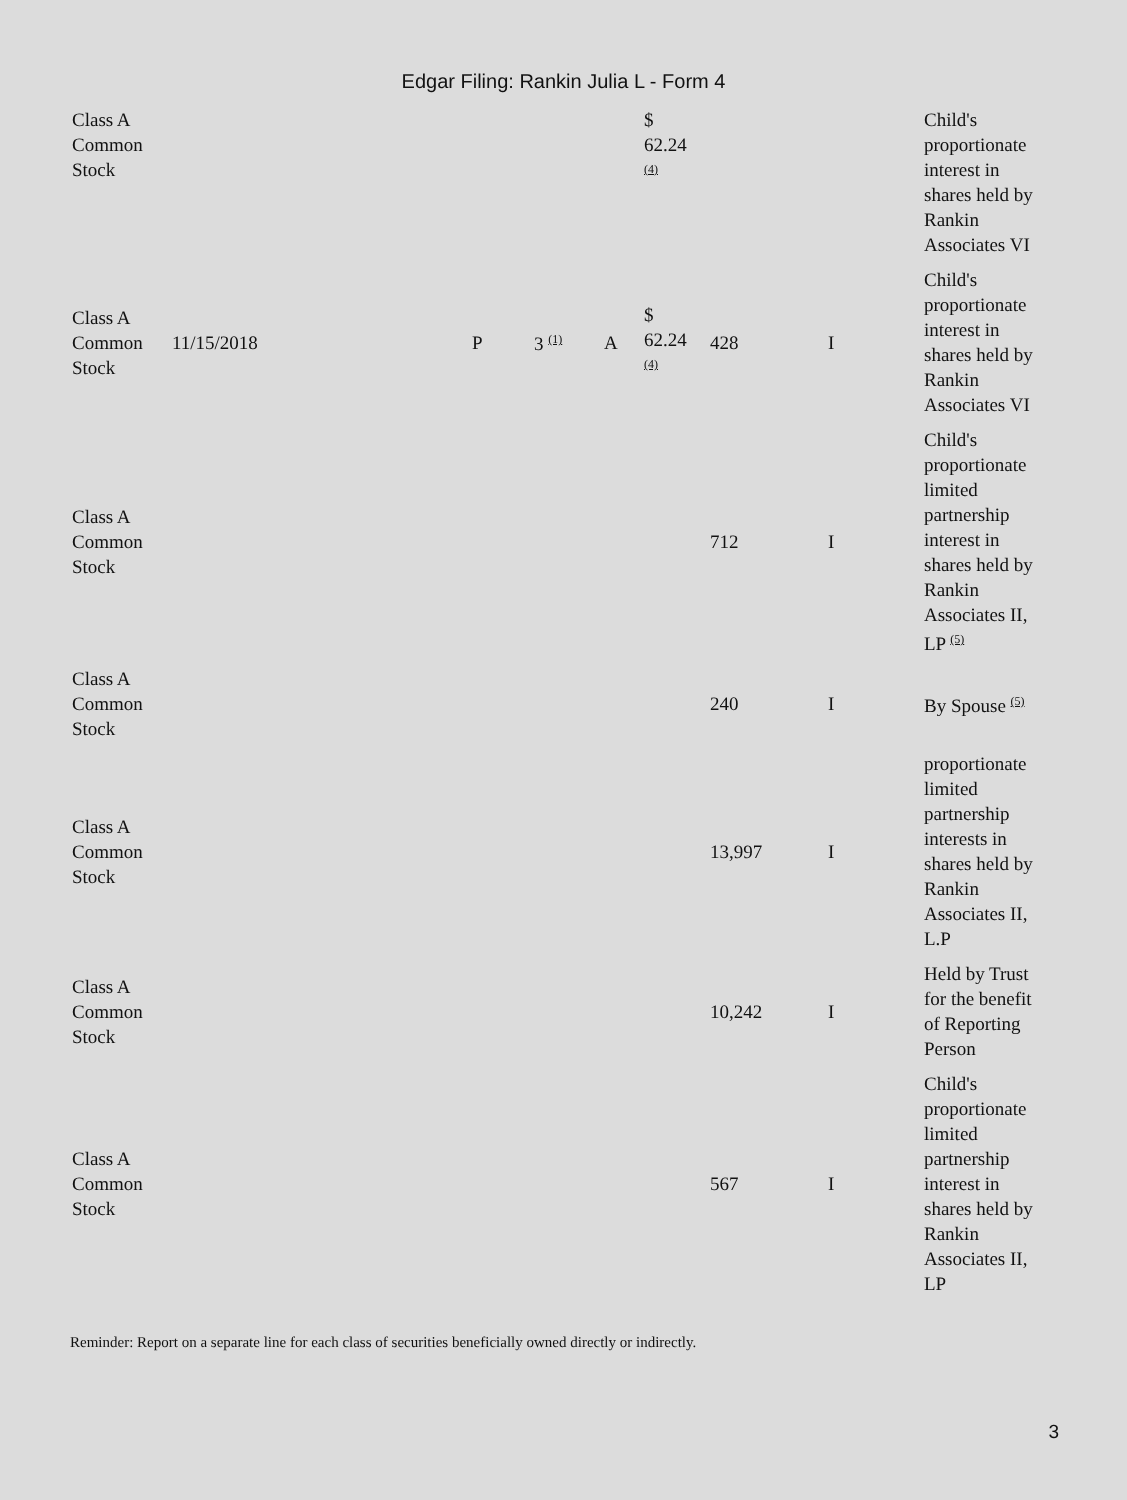Edgar Filing: Rankin Julia L - Form 4
| Class A Common Stock | | | | | $ 62.24 <sup>(4)</sup> | | | Child's proportionate interest in shares held by Rankin Associates VI |
| Class A Common Stock | 11/15/2018 | P | 3 <sup>(1)</sup> | A | $ 62.24 <sup>(4)</sup> | 428 | I | Child's proportionate interest in shares held by Rankin Associates VI |
| Class A Common Stock | | | | | | 712 | I | Child's proportionate limited partnership interest in shares held by Rankin Associates II, LP <sup>(5)</sup> |
| Class A Common Stock | | | | | | 240 | I | By Spouse <sup>(5)</sup> |
| Class A Common Stock | | | | | | 13,997 | I | proportionate limited partnership interests in shares held by Rankin Associates II, L.P |
| Class A Common Stock | | | | | | 10,242 | I | Held by Trust for the benefit of Reporting Person |
| Class A Common Stock | | | | | | 567 | I | Child's proportionate limited partnership interest in shares held by Rankin Associates II, LP |
Reminder: Report on a separate line for each class of securities beneficially owned directly or indirectly.
3